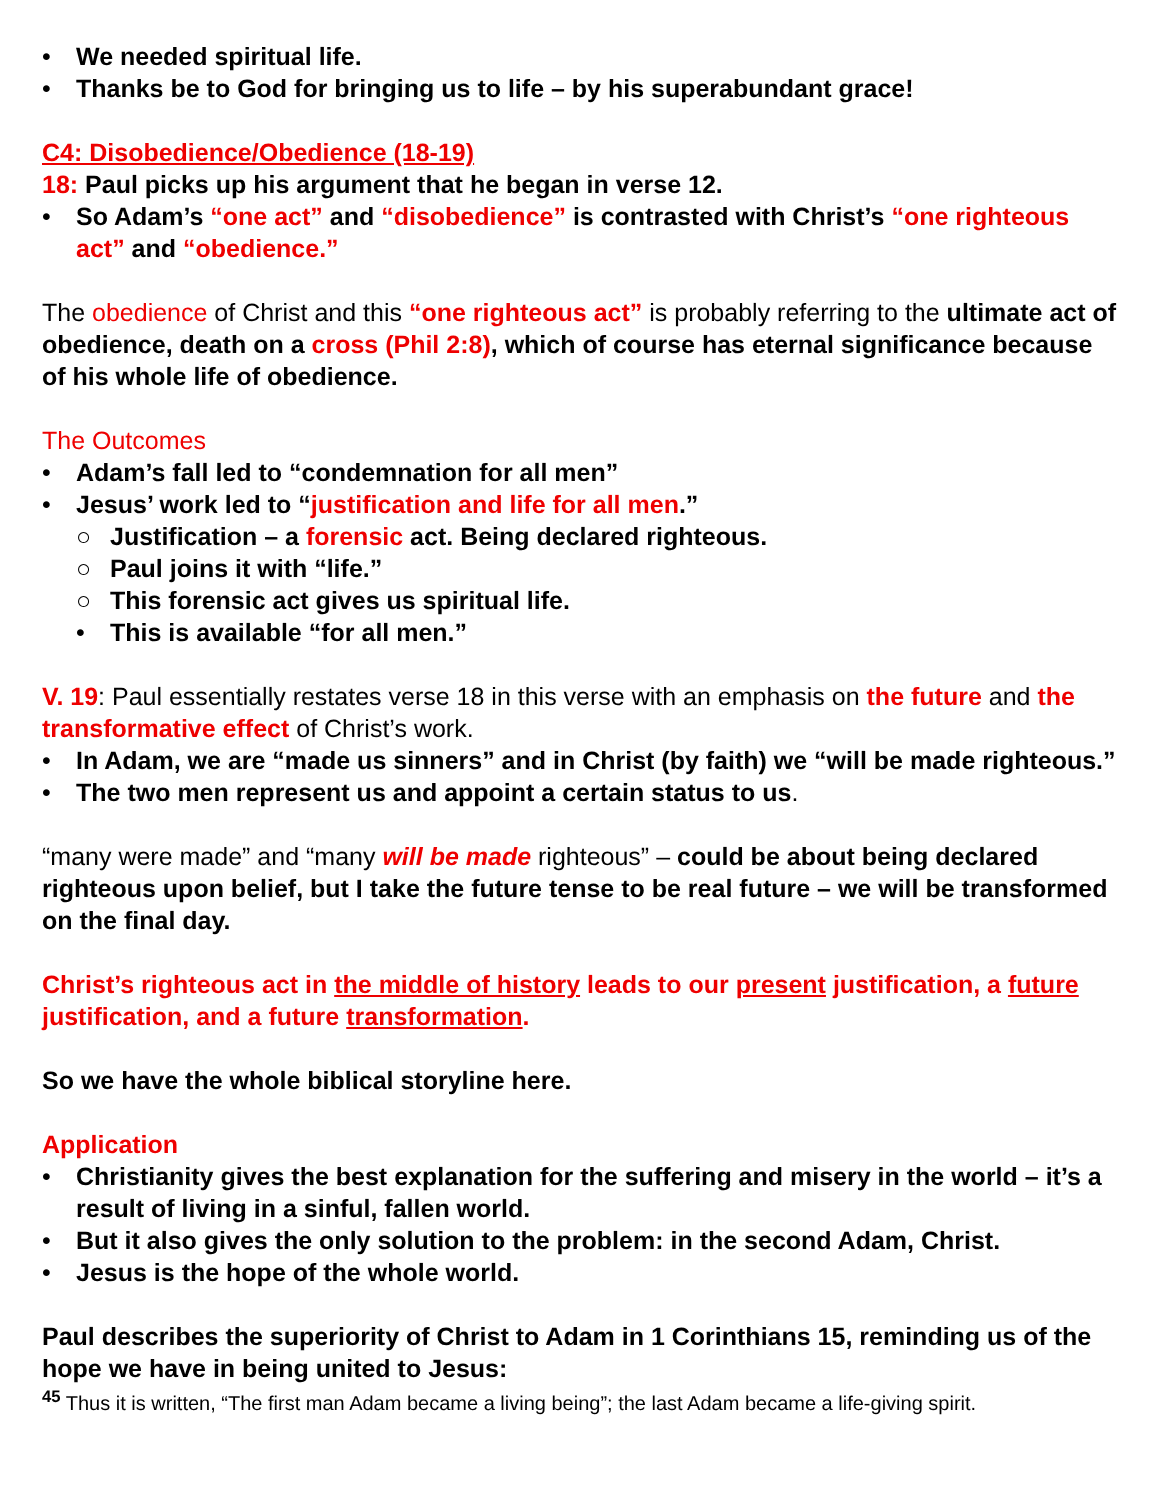• We needed spiritual life.
• Thanks be to God for bringing us to life – by his superabundant grace!
C4: Disobedience/Obedience (18-19)
18: Paul picks up his argument that he began in verse 12.
• So Adam’s “one act” and “disobedience” is contrasted with Christ’s “one righteous act” and “obedience.”
The obedience of Christ and this “one righteous act” is probably referring to the ultimate act of obedience, death on a cross (Phil 2:8), which of course has eternal significance because of his whole life of obedience.
The Outcomes
• Adam’s fall led to “condemnation for all men”
• Jesus’ work led to “justification and life for all men.”
○ Justification – a forensic act. Being declared righteous.
○ Paul joins it with “life.”
○ This forensic act gives us spiritual life.
• This is available “for all men.”
V. 19: Paul essentially restates verse 18 in this verse with an emphasis on the future and the transformative effect of Christ’s work.
• In Adam, we are “made us sinners” and in Christ (by faith) we “will be made righteous.”
• The two men represent us and appoint a certain status to us.
“many were made” and “many will be made righteous” – could be about being declared righteous upon belief, but I take the future tense to be real future – we will be transformed on the final day.
Christ’s righteous act in the middle of history leads to our present justification, a future justification, and a future transformation.
So we have the whole biblical storyline here.
Application
• Christianity gives the best explanation for the suffering and misery in the world – it’s a result of living in a sinful, fallen world.
• But it also gives the only solution to the problem: in the second Adam, Christ.
• Jesus is the hope of the whole world.
Paul describes the superiority of Christ to Adam in 1 Corinthians 15, reminding us of the hope we have in being united to Jesus:
<sup>45</sup> Thus it is written, “The first man Adam became a living being”; the last Adam became a life-giving spirit.